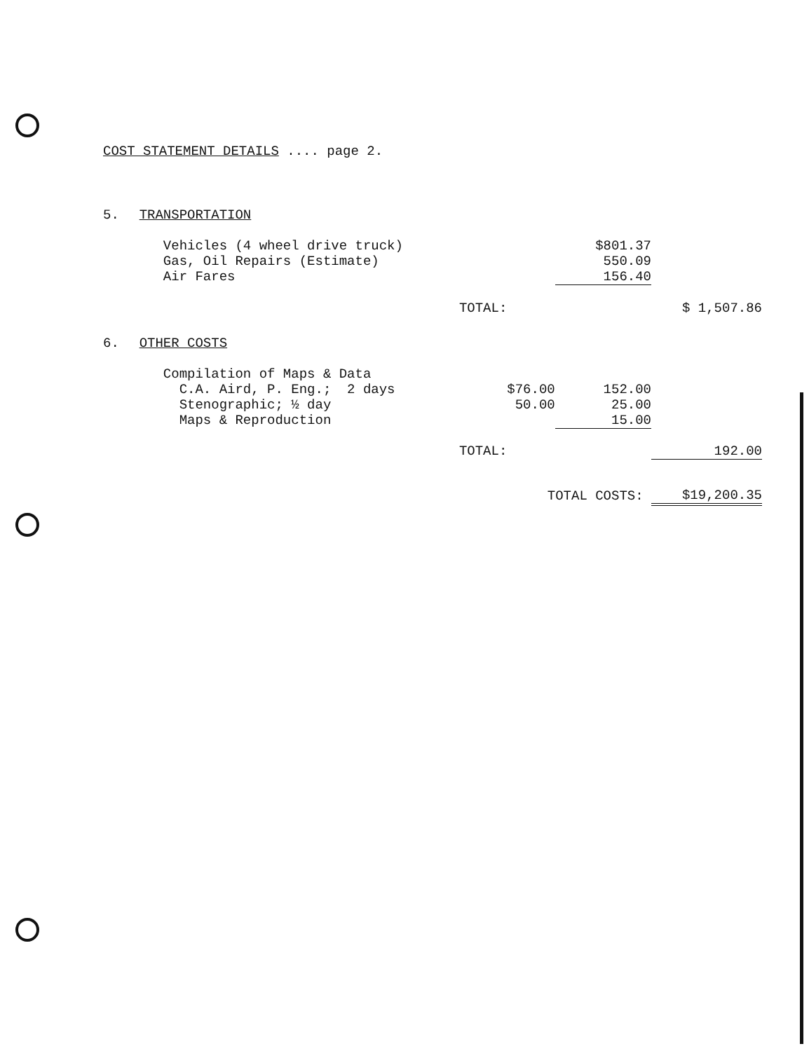COST STATEMENT DETAILS .... page 2.
| 5. | TRANSPORTATION | | | |
| | Vehicles (4 wheel drive truck) | | $801.37 | |
| | Gas, Oil Repairs (Estimate) | | 550.09 | |
| | Air Fares | | 156.40 | |
| | | TOTAL: | | $ 1,507.86 |
| 6. | OTHER COSTS | | | |
| | Compilation of Maps & Data | | | |
| | C.A. Aird, P. Eng.; 2 days | $76.00 | 152.00 | |
| | Stenographic; ½ day | 50.00 | 25.00 | |
| | Maps & Reproduction | | 15.00 | |
| | | TOTAL: | | 192.00 |
| | | TOTAL COSTS: | | $19,200.35 |